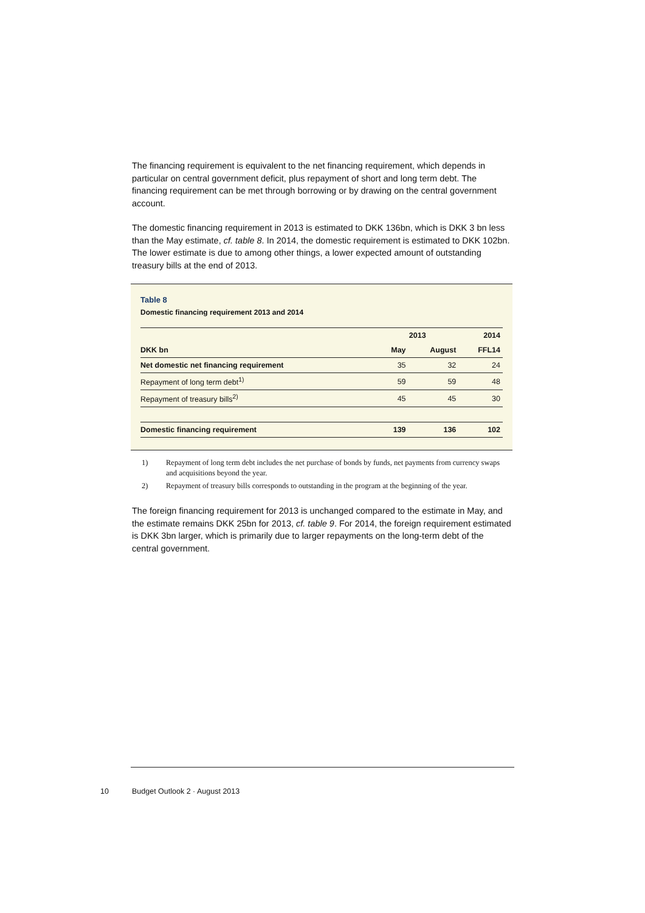The financing requirement is equivalent to the net financing requirement, which depends in particular on central government deficit, plus repayment of short and long term debt. The financing requirement can be met through borrowing or by drawing on the central government account.
The domestic financing requirement in 2013 is estimated to DKK 136bn, which is DKK 3 bn less than the May estimate, cf. table 8. In 2014, the domestic requirement is estimated to DKK 102bn. The lower estimate is due to among other things, a lower expected amount of outstanding treasury bills at the end of 2013.
Table 8
Domestic financing requirement 2013 and 2014
| | 2013 | | 2014 |
| --- | --- | --- | --- |
| DKK bn | May | August | FFL14 |
| Net domestic net financing requirement | 35 | 32 | 24 |
| Repayment of long term debt<sup>1)</sup> | 59 | 59 | 48 |
| Repayment of treasury bills<sup>2)</sup> | 45 | 45 | 30 |
| Domestic financing requirement | 139 | 136 | 102 |
1) Repayment of long term debt includes the net purchase of bonds by funds, net payments from currency swaps and acquisitions beyond the year.
2) Repayment of treasury bills corresponds to outstanding in the program at the beginning of the year.
The foreign financing requirement for 2013 is unchanged compared to the estimate in May, and the estimate remains DKK 25bn for 2013, cf. table 9. For 2014, the foreign requirement estimated is DKK 3bn larger, which is primarily due to larger repayments on the long-term debt of the central government.
10 Budget Outlook 2 · August 2013